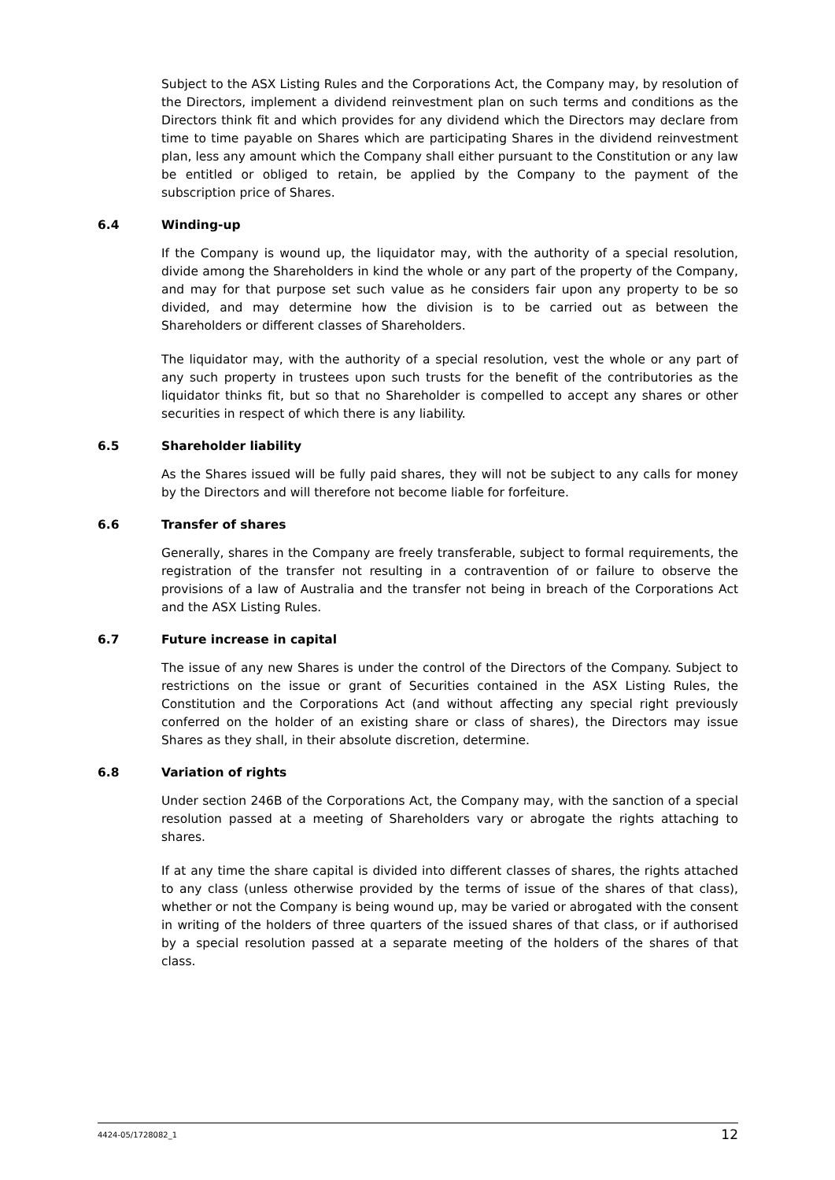Subject to the ASX Listing Rules and the Corporations Act, the Company may, by resolution of the Directors, implement a dividend reinvestment plan on such terms and conditions as the Directors think fit and which provides for any dividend which the Directors may declare from time to time payable on Shares which are participating Shares in the dividend reinvestment plan, less any amount which the Company shall either pursuant to the Constitution or any law be entitled or obliged to retain, be applied by the Company to the payment of the subscription price of Shares.
6.4 Winding-up
If the Company is wound up, the liquidator may, with the authority of a special resolution, divide among the Shareholders in kind the whole or any part of the property of the Company, and may for that purpose set such value as he considers fair upon any property to be so divided, and may determine how the division is to be carried out as between the Shareholders or different classes of Shareholders.
The liquidator may, with the authority of a special resolution, vest the whole or any part of any such property in trustees upon such trusts for the benefit of the contributories as the liquidator thinks fit, but so that no Shareholder is compelled to accept any shares or other securities in respect of which there is any liability.
6.5 Shareholder liability
As the Shares issued will be fully paid shares, they will not be subject to any calls for money by the Directors and will therefore not become liable for forfeiture.
6.6 Transfer of shares
Generally, shares in the Company are freely transferable, subject to formal requirements, the registration of the transfer not resulting in a contravention of or failure to observe the provisions of a law of Australia and the transfer not being in breach of the Corporations Act and the ASX Listing Rules.
6.7 Future increase in capital
The issue of any new Shares is under the control of the Directors of the Company. Subject to restrictions on the issue or grant of Securities contained in the ASX Listing Rules, the Constitution and the Corporations Act (and without affecting any special right previously conferred on the holder of an existing share or class of shares), the Directors may issue Shares as they shall, in their absolute discretion, determine.
6.8 Variation of rights
Under section 246B of the Corporations Act, the Company may, with the sanction of a special resolution passed at a meeting of Shareholders vary or abrogate the rights attaching to shares.
If at any time the share capital is divided into different classes of shares, the rights attached to any class (unless otherwise provided by the terms of issue of the shares of that class), whether or not the Company is being wound up, may be varied or abrogated with the consent in writing of the holders of three quarters of the issued shares of that class, or if authorised by a special resolution passed at a separate meeting of the holders of the shares of that class.
4424-05/1728082_1 12